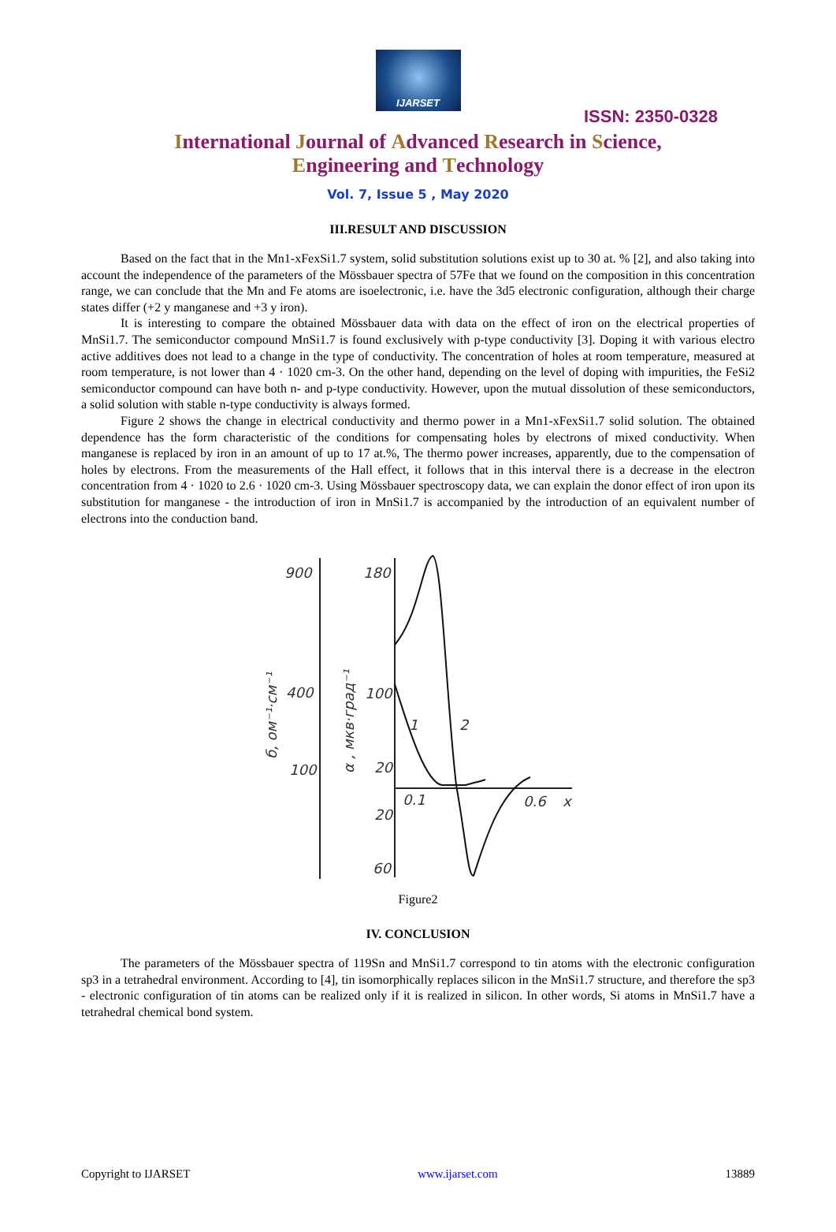IJARSET
ISSN: 2350-0328
International Journal of Advanced Research in Science,
Engineering and Technology
Vol. 7, Issue 5 , May 2020
III.RESULT AND DISCUSSION
Based on the fact that in the Mn1-xFexSi1.7 system, solid substitution solutions exist up to 30 at. % [2], and also taking into account the independence of the parameters of the Mössbauer spectra of 57Fe that we found on the composition in this concentration range, we can conclude that the Mn and Fe atoms are isoelectronic, i.e. have the 3d5 electronic configuration, although their charge states differ (+2 y manganese and +3 y iron).
It is interesting to compare the obtained Mössbauer data with data on the effect of iron on the electrical properties of MnSi1.7. The semiconductor compound MnSi1.7 is found exclusively with p-type conductivity [3]. Doping it with various electro active additives does not lead to a change in the type of conductivity. The concentration of holes at room temperature, measured at room temperature, is not lower than 4 · 1020 cm-3. On the other hand, depending on the level of doping with impurities, the FeSi2 semiconductor compound can have both n- and p-type conductivity. However, upon the mutual dissolution of these semiconductors, a solid solution with stable n-type conductivity is always formed.
Figure 2 shows the change in electrical conductivity and thermo power in a Mn1-xFexSi1.7 solid solution. The obtained dependence has the form characteristic of the conditions for compensating holes by electrons of mixed conductivity. When manganese is replaced by iron in an amount of up to 17 at.%, The thermo power increases, apparently, due to the compensation of holes by electrons. From the measurements of the Hall effect, it follows that in this interval there is a decrease in the electron concentration from 4 · 1020 to 2.6 · 1020 cm-3. Using Mössbauer spectroscopy data, we can explain the donor effect of iron upon its substitution for manganese - the introduction of iron in MnSi1.7 is accompanied by the introduction of an equivalent number of electrons into the conduction band.
900
400
100
180
100
20
20
60
0.1
0.6
x
1
2
б, ом⁻¹·см⁻¹
α , мкв·град⁻¹
Figure2
IV. CONCLUSION
The parameters of the Mössbauer spectra of 119Sn and MnSi1.7 correspond to tin atoms with the electronic configuration sp3 in a tetrahedral environment. According to [4], tin isomorphically replaces silicon in the MnSi1.7 structure, and therefore the sp3 - electronic configuration of tin atoms can be realized only if it is realized in silicon. In other words, Si atoms in MnSi1.7 have a tetrahedral chemical bond system.
Copyright to IJARSET www.ijarset.com 13889